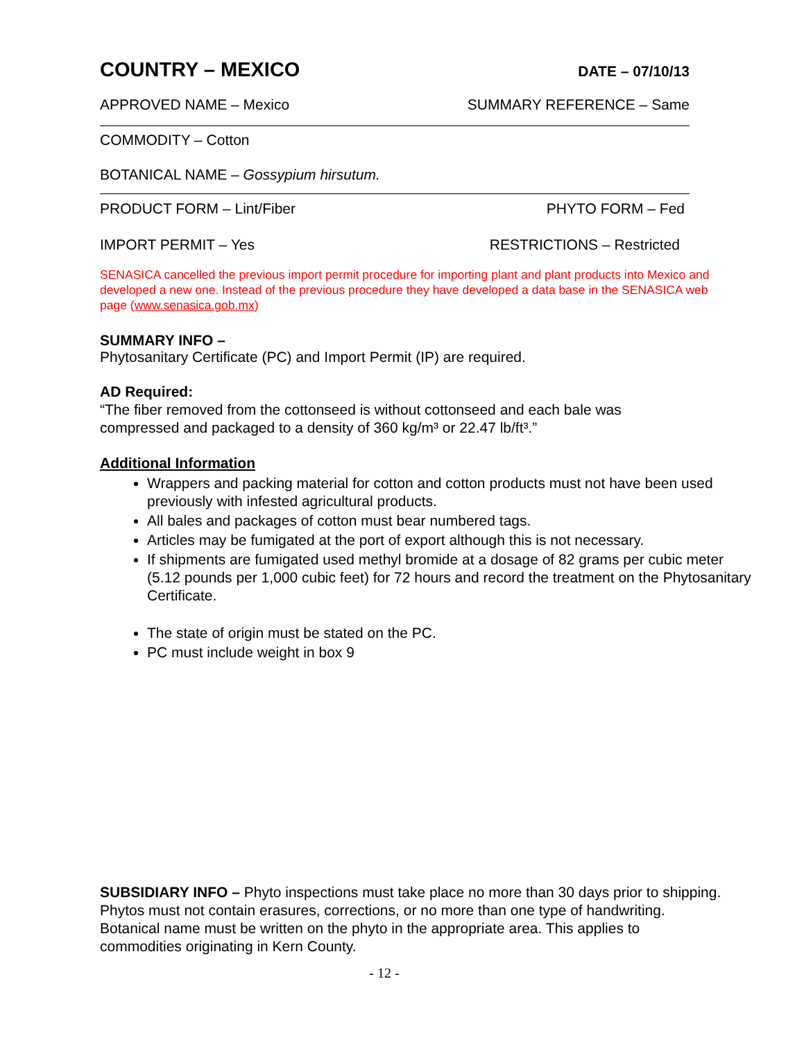COUNTRY – MEXICO DATE – 07/10/13
APPROVED NAME – Mexico SUMMARY REFERENCE – Same
COMMODITY – Cotton
BOTANICAL NAME – Gossypium hirsutum.
PRODUCT FORM – Lint/Fiber PHYTO FORM – Fed
IMPORT PERMIT – Yes RESTRICTIONS – Restricted
SENASICA cancelled the previous import permit procedure for importing plant and plant products into Mexico and developed a new one. Instead of the previous procedure they have developed a data base in the SENASICA web page (www.senasica.gob.mx)
SUMMARY INFO –
Phytosanitary Certificate (PC) and Import Permit (IP) are required.
AD Required:
“The fiber removed from the cottonseed is without cottonseed and each bale was compressed and packaged to a density of 360 kg/m³ or 22.47 lb/ft³.”
Additional Information
Wrappers and packing material for cotton and cotton products must not have been used previously with infested agricultural products.
All bales and packages of cotton must bear numbered tags.
Articles may be fumigated at the port of export although this is not necessary.
If shipments are fumigated used methyl bromide at a dosage of 82 grams per cubic meter (5.12 pounds per 1,000 cubic feet) for 72 hours and record the treatment on the Phytosanitary Certificate.
The state of origin must be stated on the PC.
PC must include weight in box 9
SUBSIDIARY INFO – Phyto inspections must take place no more than 30 days prior to shipping. Phytos must not contain erasures, corrections, or no more than one type of handwriting. Botanical name must be written on the phyto in the appropriate area. This applies to commodities originating in Kern County.
- 12 -